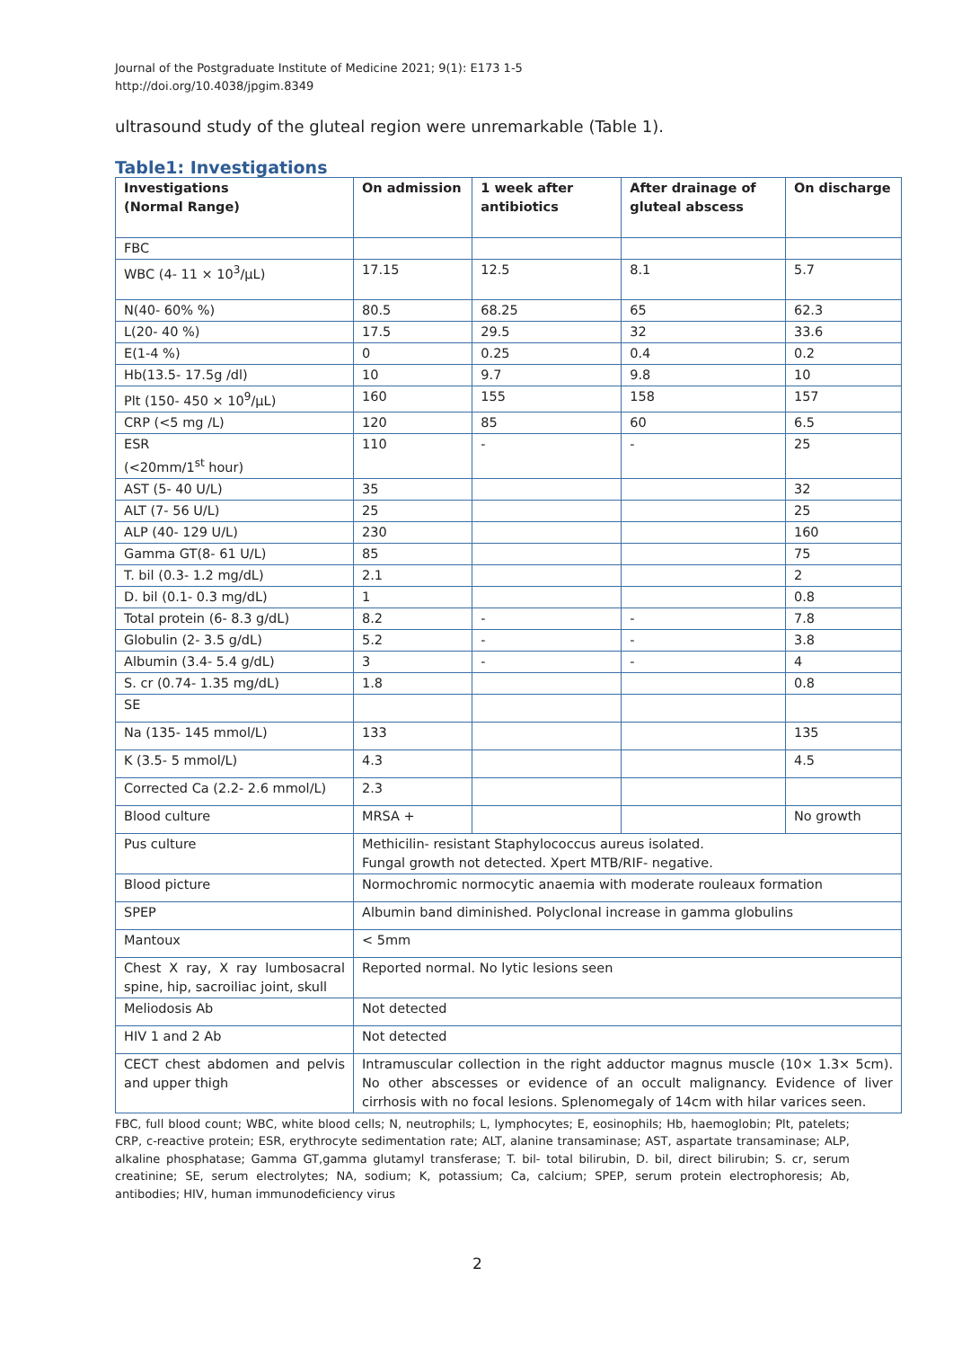Journal of the Postgraduate Institute of Medicine 2021; 9(1): E173 1-5
http://doi.org/10.4038/jpgim.8349
ultrasound study of the gluteal region were unremarkable (Table 1).
Table1: Investigations
| Investigations (Normal Range) | On admission | 1 week after antibiotics | After drainage of gluteal abscess | On discharge |
| --- | --- | --- | --- | --- |
| FBC | | | | |
| WBC (4- 11 × 10<sup>3</sup>/µL) | 17.15 | 12.5 | 8.1 | 5.7 |
| N(40- 60% %) | 80.5 | 68.25 | 65 | 62.3 |
| L(20- 40 %) | 17.5 | 29.5 | 32 | 33.6 |
| E(1-4 %) | 0 | 0.25 | 0.4 | 0.2 |
| Hb(13.5- 17.5g /dl) | 10 | 9.7 | 9.8 | 10 |
| Plt (150- 450 × 10<sup>9</sup>/µL) | 160 | 155 | 158 | 157 |
| CRP (<5 mg /L) | 120 | 85 | 60 | 6.5 |
| ESR (<20mm/1<sup>st</sup> hour) | 110 | - | - | 25 |
| AST (5- 40 U/L) | 35 | | | 32 |
| ALT (7- 56 U/L) | 25 | | | 25 |
| ALP (40- 129 U/L) | 230 | | | 160 |
| Gamma GT(8- 61 U/L) | 85 | | | 75 |
| T. bil (0.3- 1.2 mg/dL) | 2.1 | | | 2 |
| D. bil (0.1- 0.3 mg/dL) | 1 | | | 0.8 |
| Total protein (6- 8.3 g/dL) | 8.2 | - | - | 7.8 |
| Globulin (2- 3.5 g/dL) | 5.2 | - | - | 3.8 |
| Albumin (3.4- 5.4 g/dL) | 3 | - | - | 4 |
| S. cr (0.74- 1.35 mg/dL) | 1.8 | | | 0.8 |
| SE | | | | |
| Na (135- 145 mmol/L) | 133 | | | 135 |
| K (3.5- 5 mmol/L) | 4.3 | | | 4.5 |
| Corrected Ca (2.2- 2.6 mmol/L) | 2.3 | | | |
| Blood culture | MRSA + | | | No growth |
| Pus culture | Methicilin- resistant Staphylococcus aureus isolated. Fungal growth not detected. Xpert MTB/RIF- negative. | | | |
| Blood picture | Normochromic normocytic anaemia with moderate rouleaux formation | | | |
| SPEP | Albumin band diminished. Polyclonal increase in gamma globulins | | | |
| Mantoux | < 5mm | | | |
| Chest X ray, X ray lumbosacral spine, hip, sacroiliac joint, skull | Reported normal. No lytic lesions seen | | | |
| Meliodosis Ab | Not detected | | | |
| HIV 1 and 2 Ab | Not detected | | | |
| CECT chest abdomen and pelvis and upper thigh | Intramuscular collection in the right adductor magnus muscle (10× 1.3× 5cm). No other abscesses or evidence of an occult malignancy. Evidence of liver cirrhosis with no focal lesions. Splenomegaly of 14cm with hilar varices seen. | | | |
FBC, full blood count; WBC, white blood cells; N, neutrophils; L, lymphocytes; E, eosinophils; Hb, haemoglobin; Plt, patelets; CRP, c-reactive protein; ESR, erythrocyte sedimentation rate; ALT, alanine transaminase; AST, aspartate transaminase; ALP, alkaline phosphatase; Gamma GT,gamma glutamyl transferase; T. bil- total bilirubin, D. bil, direct bilirubin; S. cr, serum creatinine; SE, serum electrolytes; NA, sodium; K, potassium; Ca, calcium; SPEP, serum protein electrophoresis; Ab, antibodies; HIV, human immunodeficiency virus
2